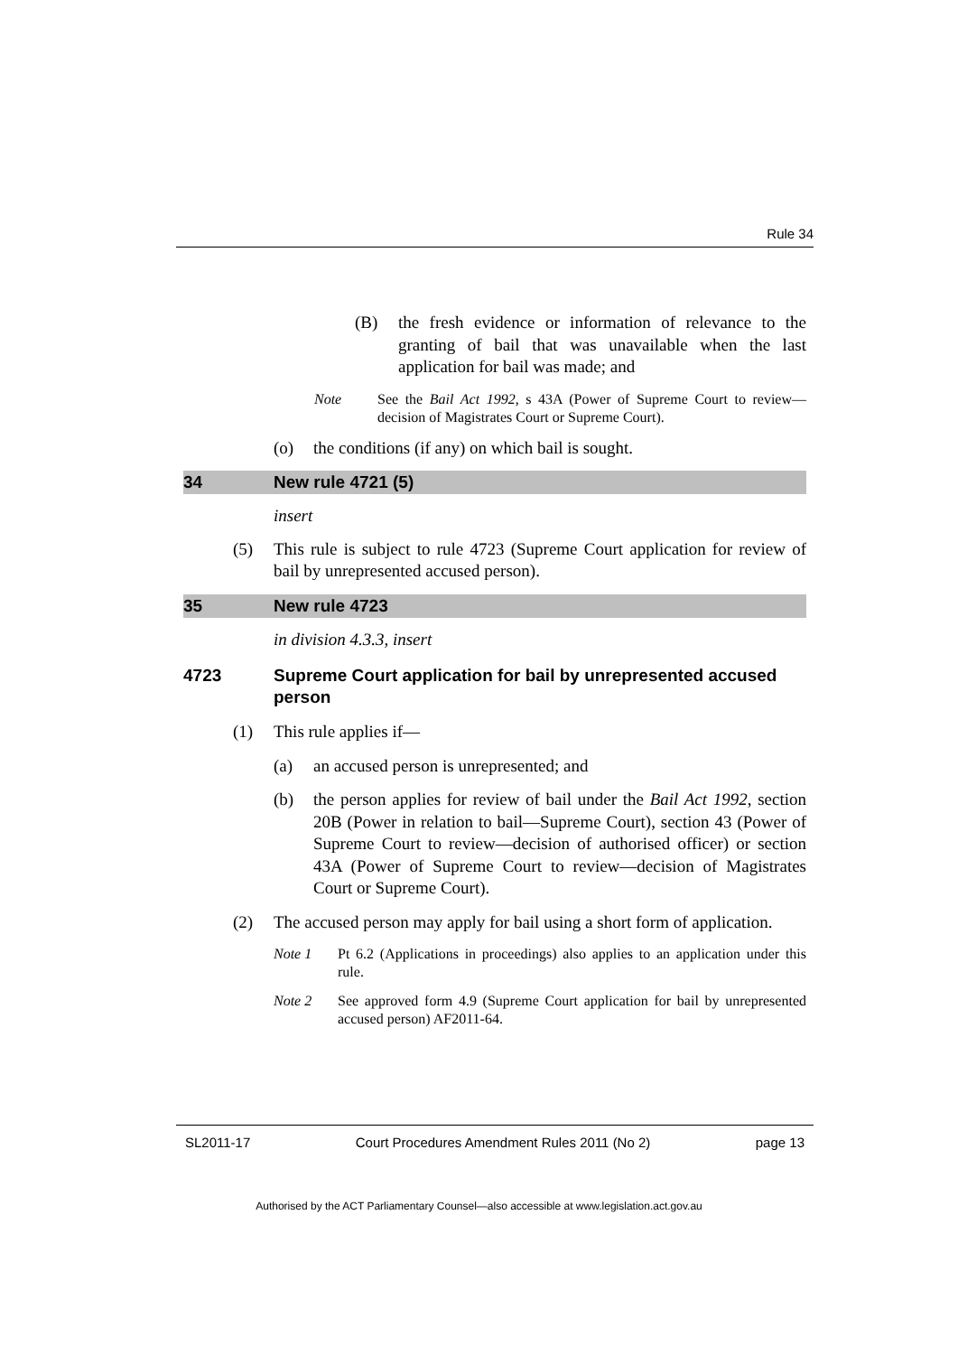Rule 34
(B) the fresh evidence or information of relevance to the granting of bail that was unavailable when the last application for bail was made; and
Note See the Bail Act 1992, s 43A (Power of Supreme Court to review—decision of Magistrates Court or Supreme Court).
(o) the conditions (if any) on which bail is sought.
34 New rule 4721 (5)
insert
(5) This rule is subject to rule 4723 (Supreme Court application for review of bail by unrepresented accused person).
35 New rule 4723
in division 4.3.3, insert
4723 Supreme Court application for bail by unrepresented accused person
(1) This rule applies if—
(a) an accused person is unrepresented; and
(b) the person applies for review of bail under the Bail Act 1992, section 20B (Power in relation to bail—Supreme Court), section 43 (Power of Supreme Court to review—decision of authorised officer) or section 43A (Power of Supreme Court to review—decision of Magistrates Court or Supreme Court).
(2) The accused person may apply for bail using a short form of application.
Note 1 Pt 6.2 (Applications in proceedings) also applies to an application under this rule.
Note 2 See approved form 4.9 (Supreme Court application for bail by unrepresented accused person) AF2011-64.
SL2011-17 Court Procedures Amendment Rules 2011 (No 2) page 13
Authorised by the ACT Parliamentary Counsel—also accessible at www.legislation.act.gov.au